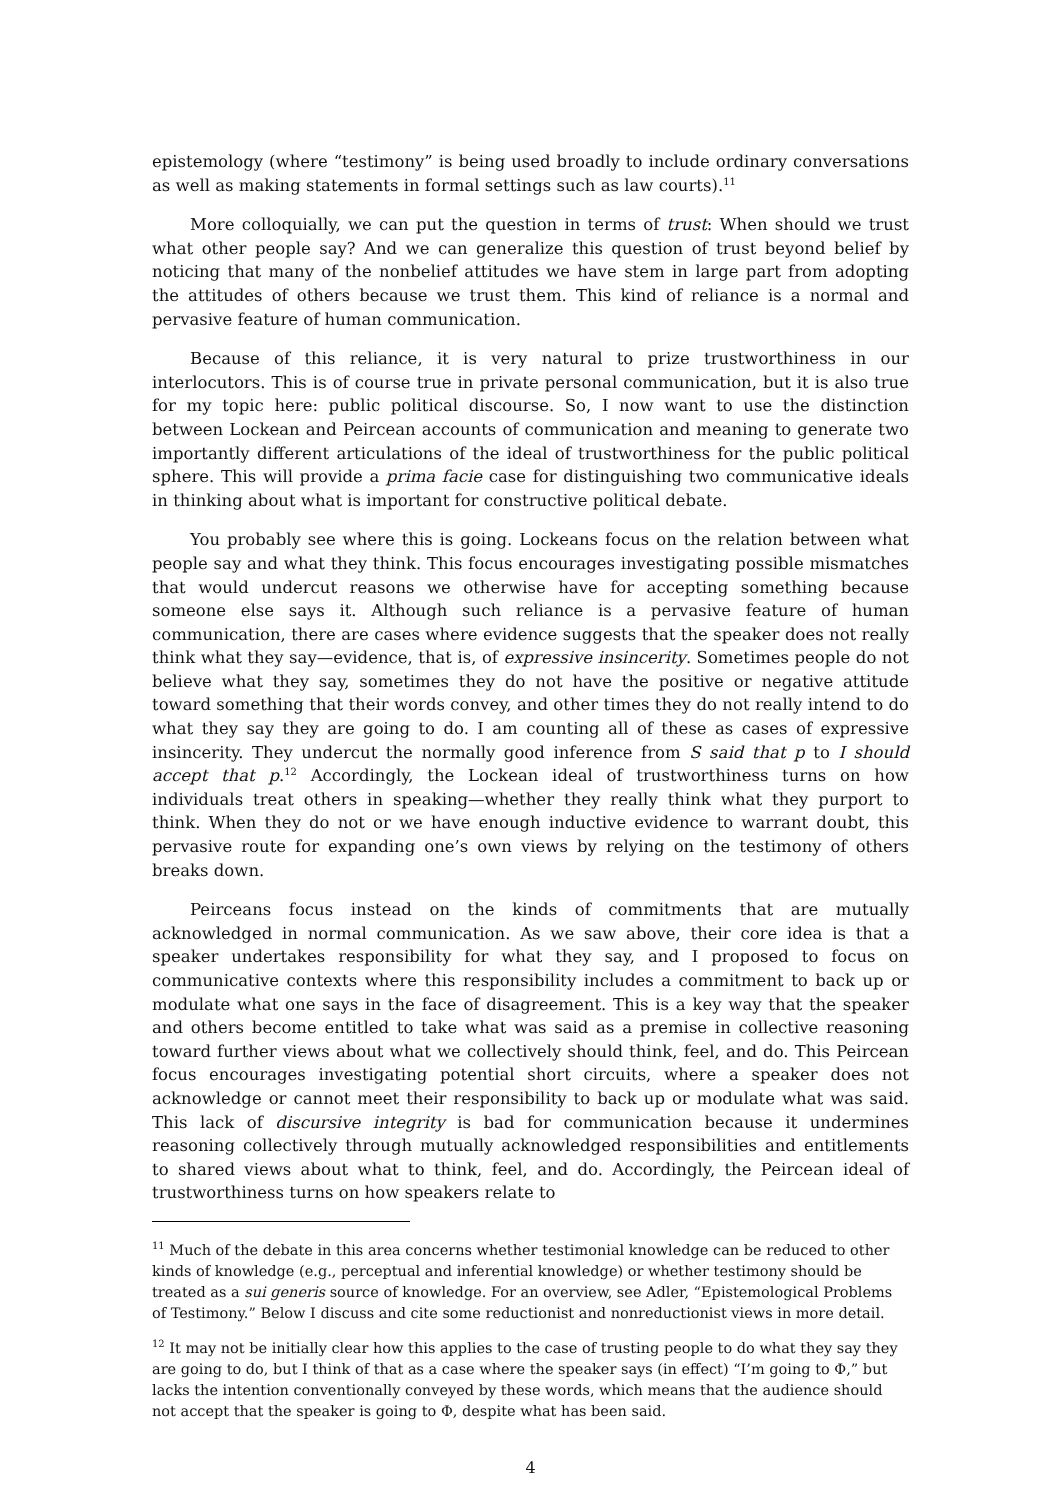epistemology (where “testimony” is being used broadly to include ordinary conversations as well as making statements in formal settings such as law courts).<sup>11</sup>
More colloquially, we can put the question in terms of trust: When should we trust what other people say? And we can generalize this question of trust beyond belief by noticing that many of the nonbelief attitudes we have stem in large part from adopting the attitudes of others because we trust them. This kind of reliance is a normal and pervasive feature of human communication.
Because of this reliance, it is very natural to prize trustworthiness in our interlocutors. This is of course true in private personal communication, but it is also true for my topic here: public political discourse. So, I now want to use the distinction between Lockean and Peircean accounts of communication and meaning to generate two importantly different articulations of the ideal of trustworthiness for the public political sphere. This will provide a prima facie case for distinguishing two communicative ideals in thinking about what is important for constructive political debate.
You probably see where this is going. Lockeans focus on the relation between what people say and what they think. This focus encourages investigating possible mismatches that would undercut reasons we otherwise have for accepting something because someone else says it. Although such reliance is a pervasive feature of human communication, there are cases where evidence suggests that the speaker does not really think what they say—evidence, that is, of expressive insincerity. Sometimes people do not believe what they say, sometimes they do not have the positive or negative attitude toward something that their words convey, and other times they do not really intend to do what they say they are going to do. I am counting all of these as cases of expressive insincerity. They undercut the normally good inference from S said that p to I should accept that p.<sup>12</sup> Accordingly, the Lockean ideal of trustworthiness turns on how individuals treat others in speaking—whether they really think what they purport to think. When they do not or we have enough inductive evidence to warrant doubt, this pervasive route for expanding one’s own views by relying on the testimony of others breaks down.
Peirceans focus instead on the kinds of commitments that are mutually acknowledged in normal communication. As we saw above, their core idea is that a speaker undertakes responsibility for what they say, and I proposed to focus on communicative contexts where this responsibility includes a commitment to back up or modulate what one says in the face of disagreement. This is a key way that the speaker and others become entitled to take what was said as a premise in collective reasoning toward further views about what we collectively should think, feel, and do. This Peircean focus encourages investigating potential short circuits, where a speaker does not acknowledge or cannot meet their responsibility to back up or modulate what was said. This lack of discursive integrity is bad for communication because it undermines reasoning collectively through mutually acknowledged responsibilities and entitlements to shared views about what to think, feel, and do. Accordingly, the Peircean ideal of trustworthiness turns on how speakers relate to
<sup>11</sup> Much of the debate in this area concerns whether testimonial knowledge can be reduced to other kinds of knowledge (e.g., perceptual and inferential knowledge) or whether testimony should be treated as a sui generis source of knowledge. For an overview, see Adler, “Epistemological Problems of Testimony.” Below I discuss and cite some reductionist and nonreductionist views in more detail.
<sup>12</sup> It may not be initially clear how this applies to the case of trusting people to do what they say they are going to do, but I think of that as a case where the speaker says (in effect) “I’m going to Φ,” but lacks the intention conventionally conveyed by these words, which means that the audience should not accept that the speaker is going to Φ, despite what has been said.
4